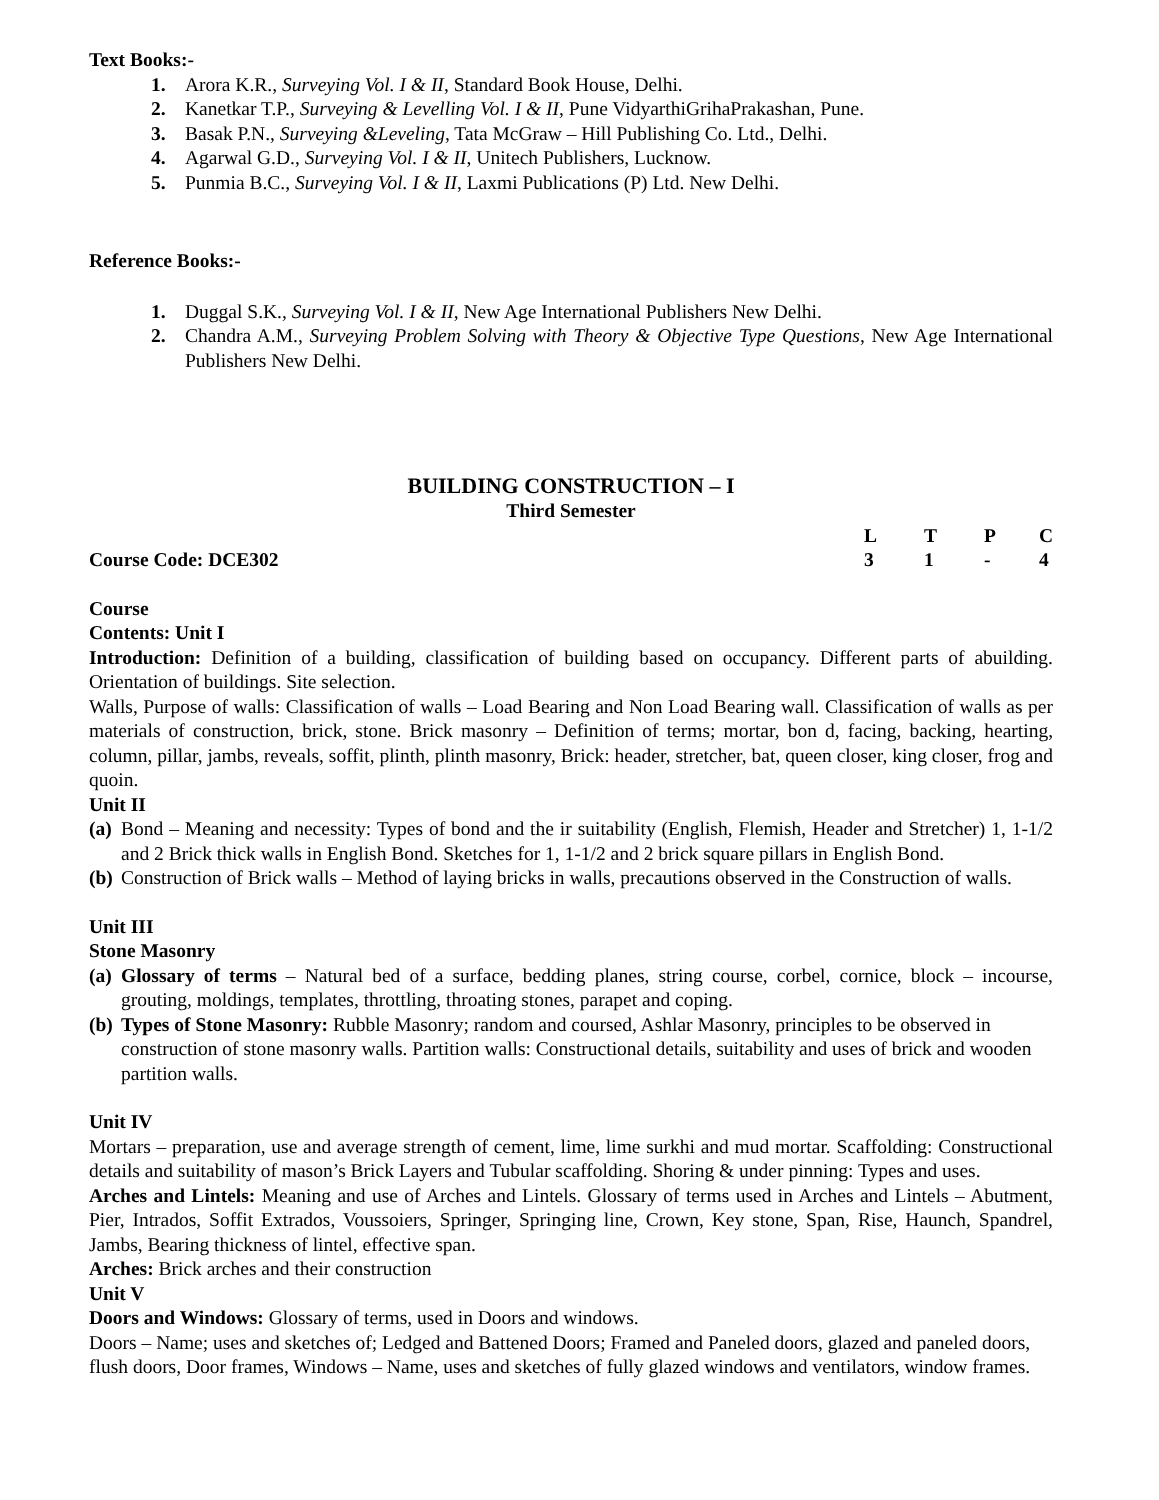Text Books:-
1. Arora K.R., Surveying Vol. I & II, Standard Book House, Delhi.
2. Kanetkar T.P., Surveying & Levelling Vol. I & II, Pune VidyarthiGrihaPrakashan, Pune.
3. Basak P.N., Surveying &Leveling, Tata McGraw – Hill Publishing Co. Ltd., Delhi.
4. Agarwal G.D., Surveying Vol. I & II, Unitech Publishers, Lucknow.
5. Punmia B.C., Surveying Vol. I & II, Laxmi Publications (P) Ltd. New Delhi.
Reference Books:-
1. Duggal S.K., Surveying Vol. I & II, New Age International Publishers New Delhi.
2. Chandra A.M., Surveying Problem Solving with Theory & Objective Type Questions, New Age International Publishers New Delhi.
BUILDING CONSTRUCTION – I
Third Semester
| | L | T | P | C |
| Course Code: DCE302 | 3 | 1 | - | 4 |
Course
Contents: Unit I
Introduction: Definition of a building, classification of building based on occupancy. Different parts of abuilding. Orientation of buildings. Site selection.
Walls, Purpose of walls: Classification of walls – Load Bearing and Non Load Bearing wall. Classification of walls as per materials of construction, brick, stone. Brick masonry – Definition of terms; mortar, bon d, facing, backing, hearting, column, pillar, jambs, reveals, soffit, plinth, plinth masonry, Brick: header, stretcher, bat, queen closer, king closer, frog and quoin.
Unit II
(a)
Bond – Meaning and necessity: Types of bond and the ir suitability (English, Flemish, Header and Stretcher) 1, 1-1/2 and 2 Brick thick walls in English Bond. Sketches for 1, 1-1/2 and 2 brick square pillars in English Bond.
(b) Construction of Brick walls – Method of laying bricks in walls, precautions observed in the Construction of walls.
Unit III
Stone Masonry
(a)
Glossary of terms – Natural bed of a surface, bedding planes, string course, corbel, cornice, block – incourse, grouting, moldings, templates, throttling, throating stones, parapet and coping.
(b) Types of Stone Masonry: Rubble Masonry; random and coursed, Ashlar Masonry, principles to be observed in construction of stone masonry walls. Partition walls: Constructional details, suitability and uses of brick and wooden partition walls.
Unit IV
Mortars – preparation, use and average strength of cement, lime, lime surkhi and mud mortar. Scaffolding: Constructional details and suitability of mason’s Brick Layers and Tubular scaffolding. Shoring & under pinning: Types and uses.
Arches and Lintels: Meaning and use of Arches and Lintels. Glossary of terms used in Arches and Lintels – Abutment, Pier, Intrados, Soffit Extrados, Voussoiers, Springer, Springing line, Crown, Key stone, Span, Rise, Haunch, Spandrel, Jambs, Bearing thickness of lintel, effective span.
Arches: Brick arches and their construction
Unit V
Doors and Windows: Glossary of terms, used in Doors and windows.
Doors – Name; uses and sketches of; Ledged and Battened Doors; Framed and Paneled doors, glazed and paneled doors, flush doors, Door frames, Windows – Name, uses and sketches of fully glazed windows and ventilators, window frames.